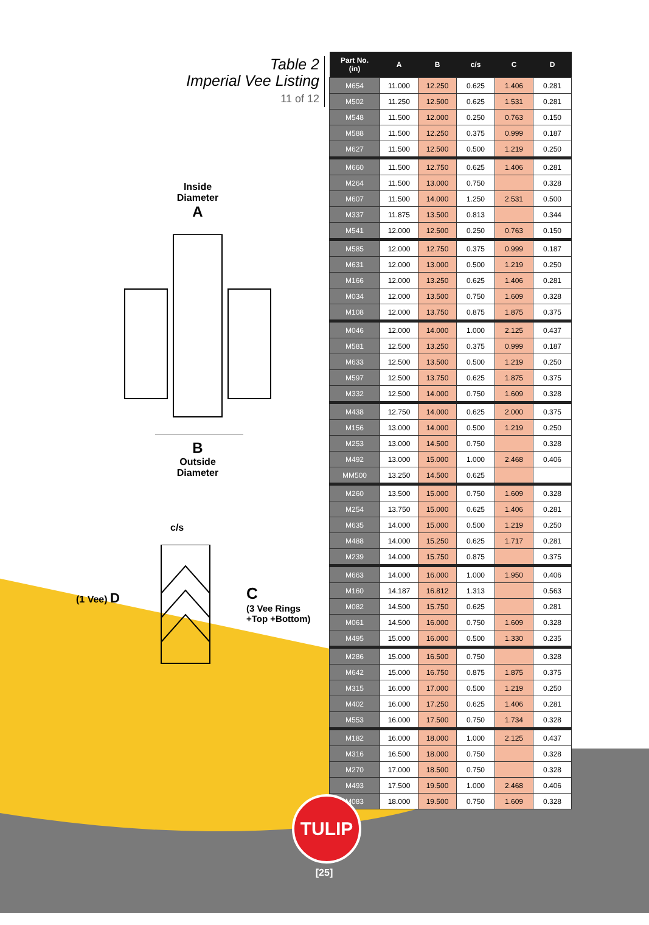Table 2
Imperial Vee Listing
11 of 12
Inside
Diameter
A
B
Outside
Diameter
c/s
(1 Vee) D
C
(3 Vee Rings
+Top +Bottom)
| Part No. (in) | A | B | c/s | C | D |
| --- | --- | --- | --- | --- | --- |
| M654 | 11.000 | 12.250 | 0.625 | 1.406 | 0.281 |
| M502 | 11.250 | 12.500 | 0.625 | 1.531 | 0.281 |
| M548 | 11.500 | 12.000 | 0.250 | 0.763 | 0.150 |
| M588 | 11.500 | 12.250 | 0.375 | 0.999 | 0.187 |
| M627 | 11.500 | 12.500 | 0.500 | 1.219 | 0.250 |
| M660 | 11.500 | 12.750 | 0.625 | 1.406 | 0.281 |
| M264 | 11.500 | 13.000 | 0.750 | | 0.328 |
| M607 | 11.500 | 14.000 | 1.250 | 2.531 | 0.500 |
| M337 | 11.875 | 13.500 | 0.813 | | 0.344 |
| M541 | 12.000 | 12.500 | 0.250 | 0.763 | 0.150 |
| M585 | 12.000 | 12.750 | 0.375 | 0.999 | 0.187 |
| M631 | 12.000 | 13.000 | 0.500 | 1.219 | 0.250 |
| M166 | 12.000 | 13.250 | 0.625 | 1.406 | 0.281 |
| M034 | 12.000 | 13.500 | 0.750 | 1.609 | 0.328 |
| M108 | 12.000 | 13.750 | 0.875 | 1.875 | 0.375 |
| M046 | 12.000 | 14.000 | 1.000 | 2.125 | 0.437 |
| M581 | 12.500 | 13.250 | 0.375 | 0.999 | 0.187 |
| M633 | 12.500 | 13.500 | 0.500 | 1.219 | 0.250 |
| M597 | 12.500 | 13.750 | 0.625 | 1.875 | 0.375 |
| M332 | 12.500 | 14.000 | 0.750 | 1.609 | 0.328 |
| M438 | 12.750 | 14.000 | 0.625 | 2.000 | 0.375 |
| M156 | 13.000 | 14.000 | 0.500 | 1.219 | 0.250 |
| M253 | 13.000 | 14.500 | 0.750 | | 0.328 |
| M492 | 13.000 | 15.000 | 1.000 | 2.468 | 0.406 |
| MM500 | 13.250 | 14.500 | 0.625 | | |
| M260 | 13.500 | 15.000 | 0.750 | 1.609 | 0.328 |
| M254 | 13.750 | 15.000 | 0.625 | 1.406 | 0.281 |
| M635 | 14.000 | 15.000 | 0.500 | 1.219 | 0.250 |
| M488 | 14.000 | 15.250 | 0.625 | 1.717 | 0.281 |
| M239 | 14.000 | 15.750 | 0.875 | | 0.375 |
| M663 | 14.000 | 16.000 | 1.000 | 1.950 | 0.406 |
| M160 | 14.187 | 16.812 | 1.313 | | 0.563 |
| M082 | 14.500 | 15.750 | 0.625 | | 0.281 |
| M061 | 14.500 | 16.000 | 0.750 | 1.609 | 0.328 |
| M495 | 15.000 | 16.000 | 0.500 | 1.330 | 0.235 |
| M286 | 15.000 | 16.500 | 0.750 | | 0.328 |
| M642 | 15.000 | 16.750 | 0.875 | 1.875 | 0.375 |
| M315 | 16.000 | 17.000 | 0.500 | 1.219 | 0.250 |
| M402 | 16.000 | 17.250 | 0.625 | 1.406 | 0.281 |
| M553 | 16.000 | 17.500 | 0.750 | 1.734 | 0.328 |
| M182 | 16.000 | 18.000 | 1.000 | 2.125 | 0.437 |
| M316 | 16.500 | 18.000 | 0.750 | | 0.328 |
| M270 | 17.000 | 18.500 | 0.750 | | 0.328 |
| M493 | 17.500 | 19.500 | 1.000 | 2.468 | 0.406 |
| M083 | 18.000 | 19.500 | 0.750 | 1.609 | 0.328 |
TULIP
[25]